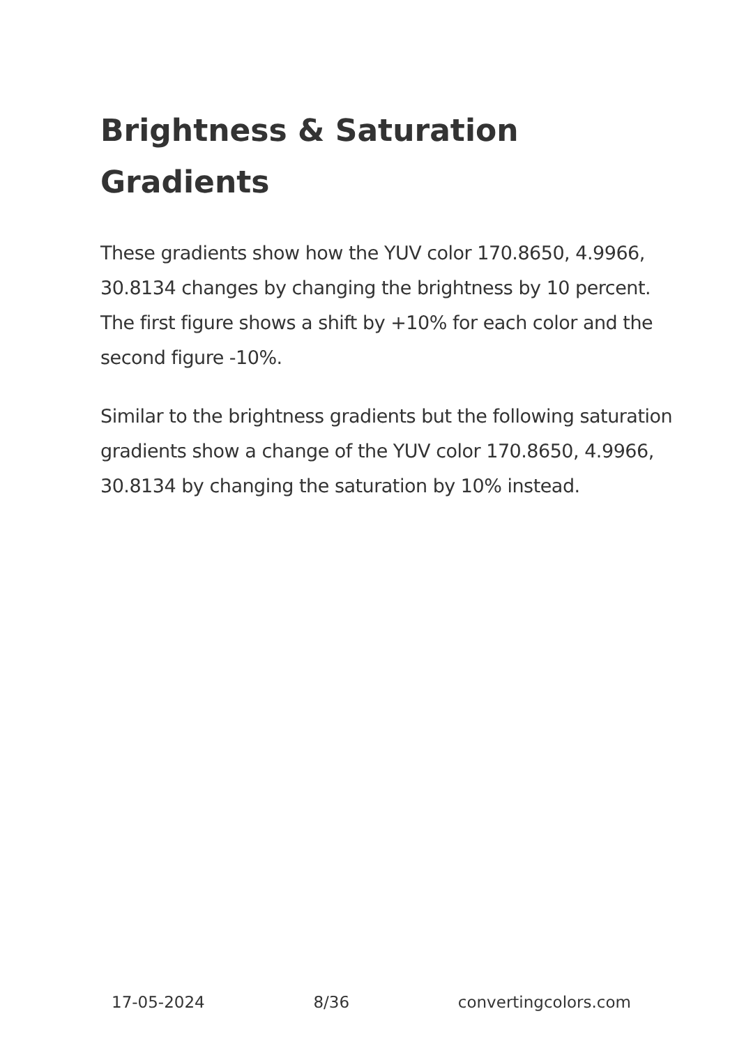Brightness & Saturation
Gradients
These gradients show how the YUV color 170.8650, 4.9966, 30.8134 changes by changing the brightness by 10 percent. The first figure shows a shift by +10% for each color and the second figure -10%.
Similar to the brightness gradients but the following saturation gradients show a change of the YUV color 170.8650, 4.9966, 30.8134 by changing the saturation by 10% instead.
17-05-2024 8/36 convertingcolors.com